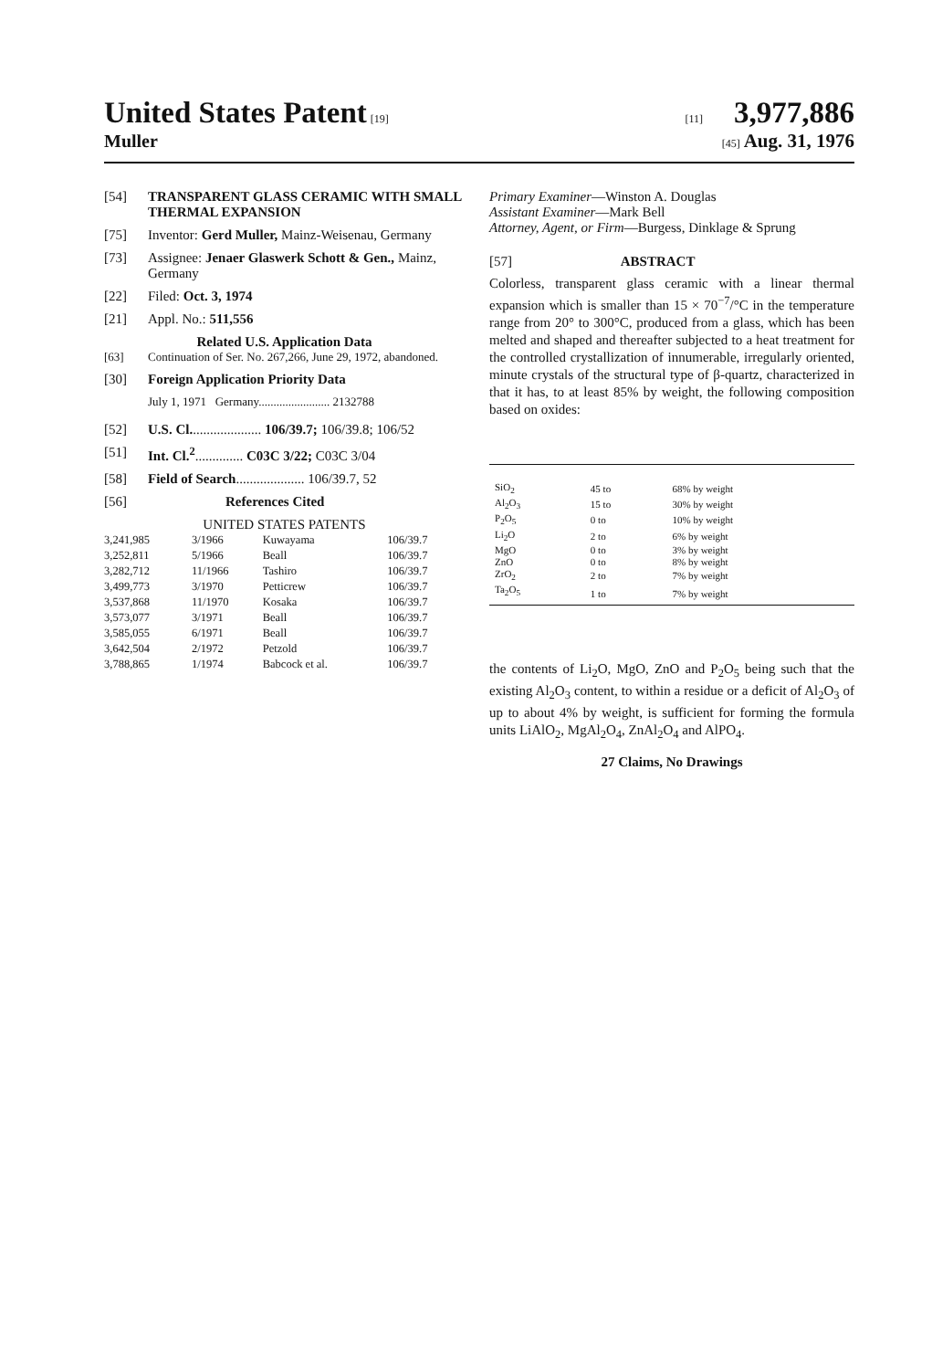United States Patent [19] [11] 3,977,886
Muller
[45] Aug. 31, 1976
[54] TRANSPARENT GLASS CERAMIC WITH SMALL THERMAL EXPANSION
[75] Inventor: Gerd Muller, Mainz-Weisenau, Germany
[73] Assignee: Jenaer Glaswerk Schott & Gen., Mainz, Germany
[22] Filed: Oct. 3, 1974
[21] Appl. No.: 511,556
Related U.S. Application Data
[63] Continuation of Ser. No. 267,266, June 29, 1972, abandoned.
[30] Foreign Application Priority Data
July 1, 1971 Germany........................ 2132788
[52] U.S. Cl..................... 106/39.7; 106/39.8; 106/52
[51] Int. Cl.<sup>2</sup>.............. C03C 3/22; C03C 3/04
[58] Field of Search.................... 106/39.7, 52
[56] References Cited
UNITED STATES PATENTS
| 3,241,985 | 3/1966 | Kuwayama | 106/39.7 |
| 3,252,811 | 5/1966 | Beall | 106/39.7 |
| 3,282,712 | 11/1966 | Tashiro | 106/39.7 |
| 3,499,773 | 3/1970 | Petticrew | 106/39.7 |
| 3,537,868 | 11/1970 | Kosaka | 106/39.7 |
| 3,573,077 | 3/1971 | Beall | 106/39.7 |
| 3,585,055 | 6/1971 | Beall | 106/39.7 |
| 3,642,504 | 2/1972 | Petzold | 106/39.7 |
| 3,788,865 | 1/1974 | Babcock et al. | 106/39.7 |
Primary Examiner—Winston A. Douglas
Assistant Examiner—Mark Bell
Attorney, Agent, or Firm—Burgess, Dinklage & Sprung
[57] ABSTRACT
Colorless, transparent glass ceramic with a linear thermal expansion which is smaller than 15 × 70<sup>−7</sup>/°C in the temperature range from 20° to 300°C, produced from a glass, which has been melted and shaped and thereafter subjected to a heat treatment for the controlled crystallization of innumerable, irregularly oriented, minute crystals of the structural type of β-quartz, characterized in that it has, to at least 85% by weight, the following composition based on oxides:
| SiO<sub>2</sub> | 45 to | 68% by weight |
| Al<sub>2</sub>O<sub>3</sub> | 15 to | 30% by weight |
| P<sub>2</sub>O<sub>5</sub> | 0 to | 10% by weight |
| Li<sub>2</sub>O | 2 to | 6% by weight |
| MgO | 0 to | 3% by weight |
| ZnO | 0 to | 8% by weight |
| ZrO<sub>2</sub> | 2 to | 7% by weight |
| Ta<sub>2</sub>O<sub>5</sub> | 1 to | 7% by weight |
the contents of Li<sub>2</sub>O, MgO, ZnO and P<sub>2</sub>O<sub>5</sub> being such that the existing Al<sub>2</sub>O<sub>3</sub> content, to within a residue or a deficit of Al<sub>2</sub>O<sub>3</sub> of up to about 4% by weight, is sufficient for forming the formula units LiAlO<sub>2</sub>, MgAl<sub>2</sub>O<sub>4</sub>, ZnAl<sub>2</sub>O<sub>4</sub> and AlPO<sub>4</sub>.
27 Claims, No Drawings